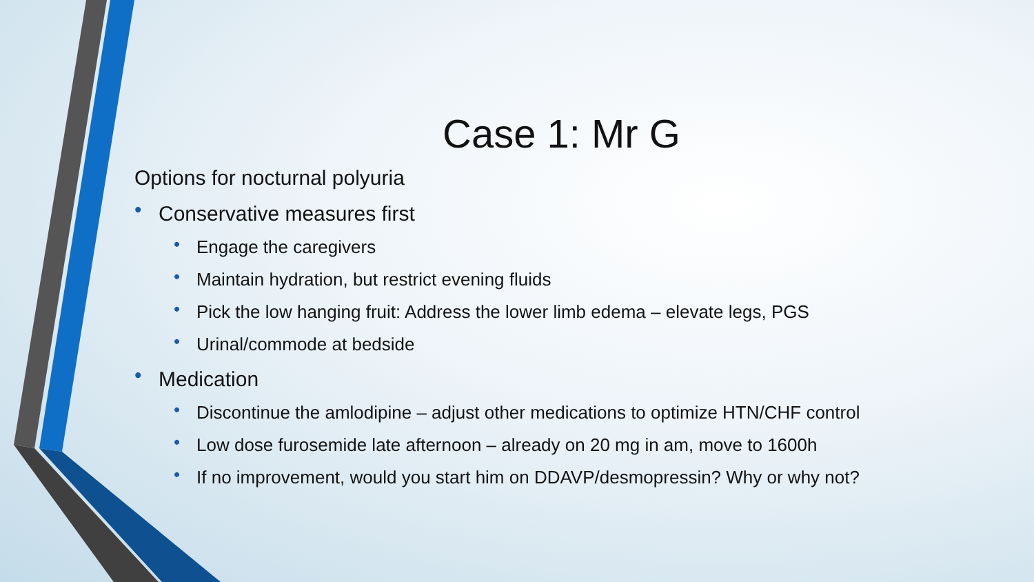Case 1: Mr G
Options for nocturnal polyuria
• Conservative measures first
• Engage the caregivers
• Maintain hydration, but restrict evening fluids
• Pick the low hanging fruit: Address the lower limb edema – elevate legs, PGS
• Urinal/commode at bedside
• Medication
• Discontinue the amlodipine – adjust other medications to optimize HTN/CHF control
• Low dose furosemide late afternoon – already on 20 mg in am, move to 1600h
• If no improvement, would you start him on DDAVP/desmopressin? Why or why not?